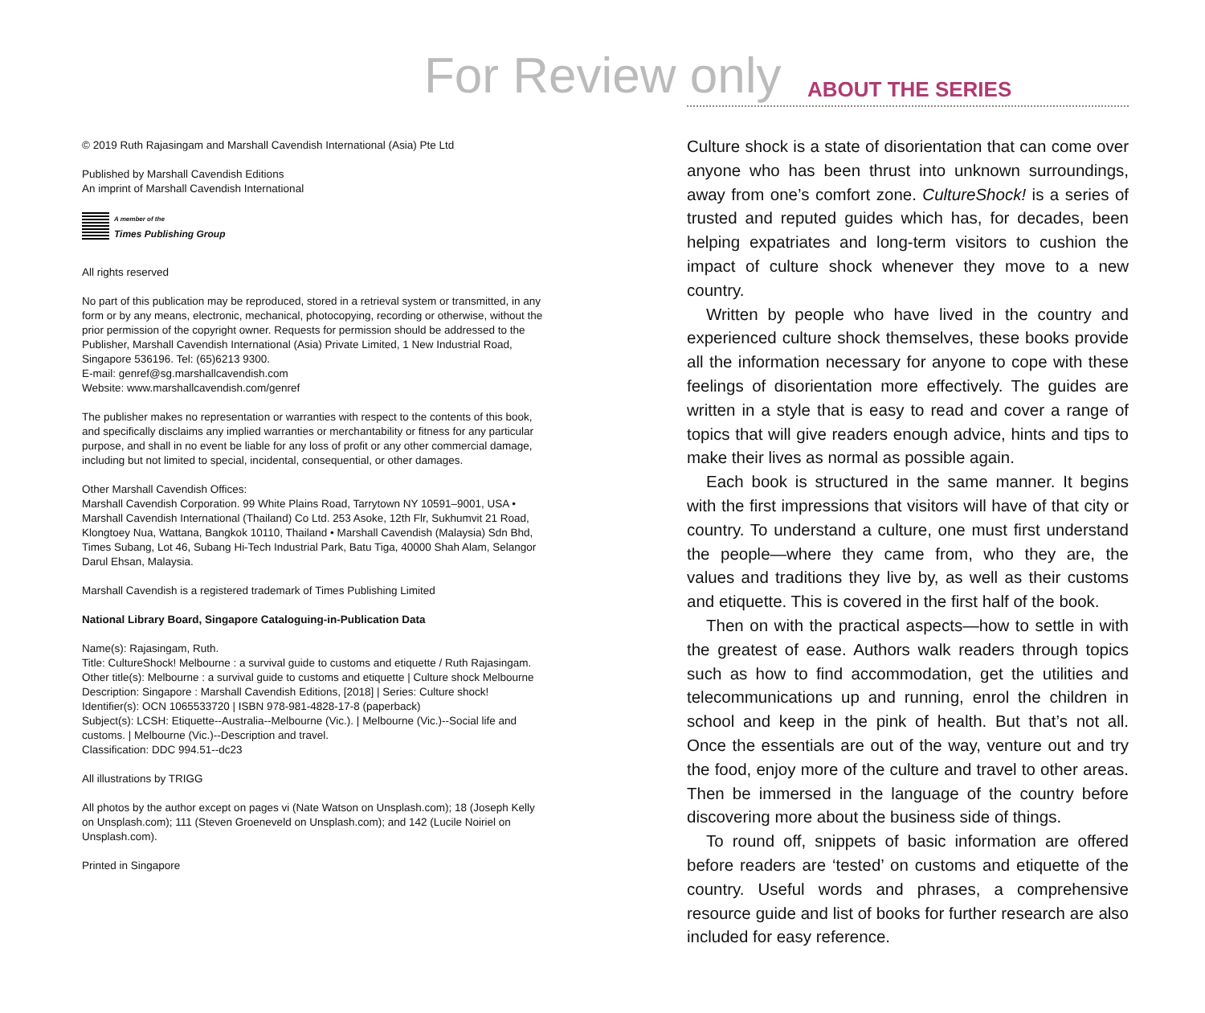For Review only
© 2019 Ruth Rajasingam and Marshall Cavendish International (Asia) Pte Ltd
Published by Marshall Cavendish Editions
An imprint of Marshall Cavendish International
A member of the
Times Publishing Group
All rights reserved
No part of this publication may be reproduced, stored in a retrieval system or transmitted, in any form or by any means, electronic, mechanical, photocopying, recording or otherwise, without the prior permission of the copyright owner. Requests for permission should be addressed to the Publisher, Marshall Cavendish International (Asia) Private Limited, 1 New Industrial Road, Singapore 536196. Tel: (65)6213 9300.
E-mail: genref@sg.marshallcavendish.com
Website: www.marshallcavendish.com/genref
The publisher makes no representation or warranties with respect to the contents of this book, and specifically disclaims any implied warranties or merchantability or fitness for any particular purpose, and shall in no event be liable for any loss of profit or any other commercial damage, including but not limited to special, incidental, consequential, or other damages.
Other Marshall Cavendish Offices:
Marshall Cavendish Corporation. 99 White Plains Road, Tarrytown NY 10591–9001, USA • Marshall Cavendish International (Thailand) Co Ltd. 253 Asoke, 12th Flr, Sukhumvit 21 Road, Klongtoey Nua, Wattana, Bangkok 10110, Thailand • Marshall Cavendish (Malaysia) Sdn Bhd, Times Subang, Lot 46, Subang Hi-Tech Industrial Park, Batu Tiga, 40000 Shah Alam, Selangor Darul Ehsan, Malaysia.
Marshall Cavendish is a registered trademark of Times Publishing Limited
National Library Board, Singapore Cataloguing-in-Publication Data
Name(s): Rajasingam, Ruth.
Title: CultureShock! Melbourne : a survival guide to customs and etiquette / Ruth Rajasingam.
Other title(s): Melbourne : a survival guide to customs and etiquette | Culture shock Melbourne
Description: Singapore : Marshall Cavendish Editions, [2018] | Series: Culture shock!
Identifier(s): OCN 1065533720 | ISBN 978-981-4828-17-8 (paperback)
Subject(s): LCSH: Etiquette--Australia--Melbourne (Vic.). | Melbourne (Vic.)--Social life and customs. | Melbourne (Vic.)--Description and travel.
Classification: DDC 994.51--dc23
All illustrations by TRIGG
All photos by the author except on pages vi (Nate Watson on Unsplash.com); 18 (Joseph Kelly on Unsplash.com); 111 (Steven Groeneveld on Unsplash.com); and 142 (Lucile Noiriel on Unsplash.com).
Printed in Singapore
ABOUT THE SERIES
Culture shock is a state of disorientation that can come over anyone who has been thrust into unknown surroundings, away from one’s comfort zone. CultureShock! is a series of trusted and reputed guides which has, for decades, been helping expatriates and long-term visitors to cushion the impact of culture shock whenever they move to a new country.
Written by people who have lived in the country and experienced culture shock themselves, these books provide all the information necessary for anyone to cope with these feelings of disorientation more effectively. The guides are written in a style that is easy to read and cover a range of topics that will give readers enough advice, hints and tips to make their lives as normal as possible again.
Each book is structured in the same manner. It begins with the first impressions that visitors will have of that city or country. To understand a culture, one must first understand the people—where they came from, who they are, the values and traditions they live by, as well as their customs and etiquette. This is covered in the first half of the book.
Then on with the practical aspects—how to settle in with the greatest of ease. Authors walk readers through topics such as how to find accommodation, get the utilities and telecommunications up and running, enrol the children in school and keep in the pink of health. But that’s not all. Once the essentials are out of the way, venture out and try the food, enjoy more of the culture and travel to other areas. Then be immersed in the language of the country before discovering more about the business side of things.
To round off, snippets of basic information are offered before readers are ‘tested’ on customs and etiquette of the country. Useful words and phrases, a comprehensive resource guide and list of books for further research are also included for easy reference.